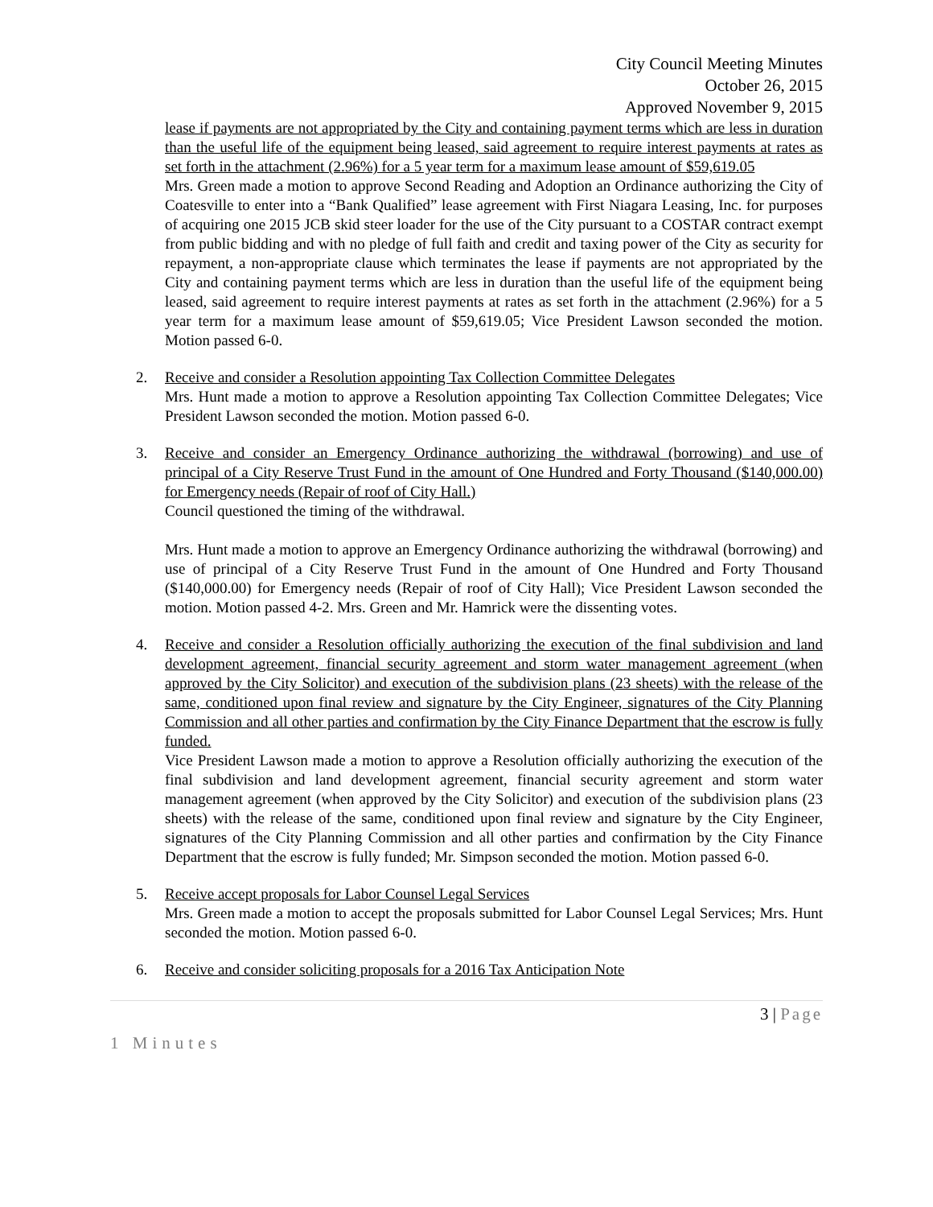City Council Meeting Minutes
October 26, 2015
Approved November 9, 2015
lease if payments are not appropriated by the City and containing payment terms which are less in duration than the useful life of the equipment being leased, said agreement to require interest payments at rates as set forth in the attachment (2.96%) for a 5 year term for a maximum lease amount of $59,619.05
Mrs. Green made a motion to approve Second Reading and Adoption an Ordinance authorizing the City of Coatesville to enter into a “Bank Qualified” lease agreement with First Niagara Leasing, Inc. for purposes of acquiring one 2015 JCB skid steer loader for the use of the City pursuant to a COSTAR contract exempt from public bidding and with no pledge of full faith and credit and taxing power of the City as security for repayment, a non-appropriate clause which terminates the lease if payments are not appropriated by the City and containing payment terms which are less in duration than the useful life of the equipment being leased, said agreement to require interest payments at rates as set forth in the attachment (2.96%) for a 5 year term for a maximum lease amount of $59,619.05; Vice President Lawson seconded the motion. Motion passed 6-0.
2. Receive and consider a Resolution appointing Tax Collection Committee Delegates
Mrs. Hunt made a motion to approve a Resolution appointing Tax Collection Committee Delegates; Vice President Lawson seconded the motion. Motion passed 6-0.
3. Receive and consider an Emergency Ordinance authorizing the withdrawal (borrowing) and use of principal of a City Reserve Trust Fund in the amount of One Hundred and Forty Thousand ($140,000.00) for Emergency needs (Repair of roof of City Hall.)
Council questioned the timing of the withdrawal.
Mrs. Hunt made a motion to approve an Emergency Ordinance authorizing the withdrawal (borrowing) and use of principal of a City Reserve Trust Fund in the amount of One Hundred and Forty Thousand ($140,000.00) for Emergency needs (Repair of roof of City Hall); Vice President Lawson seconded the motion. Motion passed 4-2. Mrs. Green and Mr. Hamrick were the dissenting votes.
4. Receive and consider a Resolution officially authorizing the execution of the final subdivision and land development agreement, financial security agreement and storm water management agreement (when approved by the City Solicitor) and execution of the subdivision plans (23 sheets) with the release of the same, conditioned upon final review and signature by the City Engineer, signatures of the City Planning Commission and all other parties and confirmation by the City Finance Department that the escrow is fully funded.
Vice President Lawson made a motion to approve a Resolution officially authorizing the execution of the final subdivision and land development agreement, financial security agreement and storm water management agreement (when approved by the City Solicitor) and execution of the subdivision plans (23 sheets) with the release of the same, conditioned upon final review and signature by the City Engineer, signatures of the City Planning Commission and all other parties and confirmation by the City Finance Department that the escrow is fully funded; Mr. Simpson seconded the motion. Motion passed 6-0.
5. Receive accept proposals for Labor Counsel Legal Services
Mrs. Green made a motion to accept the proposals submitted for Labor Counsel Legal Services; Mrs. Hunt seconded the motion. Motion passed 6-0.
6. Receive and consider soliciting proposals for a 2016 Tax Anticipation Note
3 | Page
1 Minutes